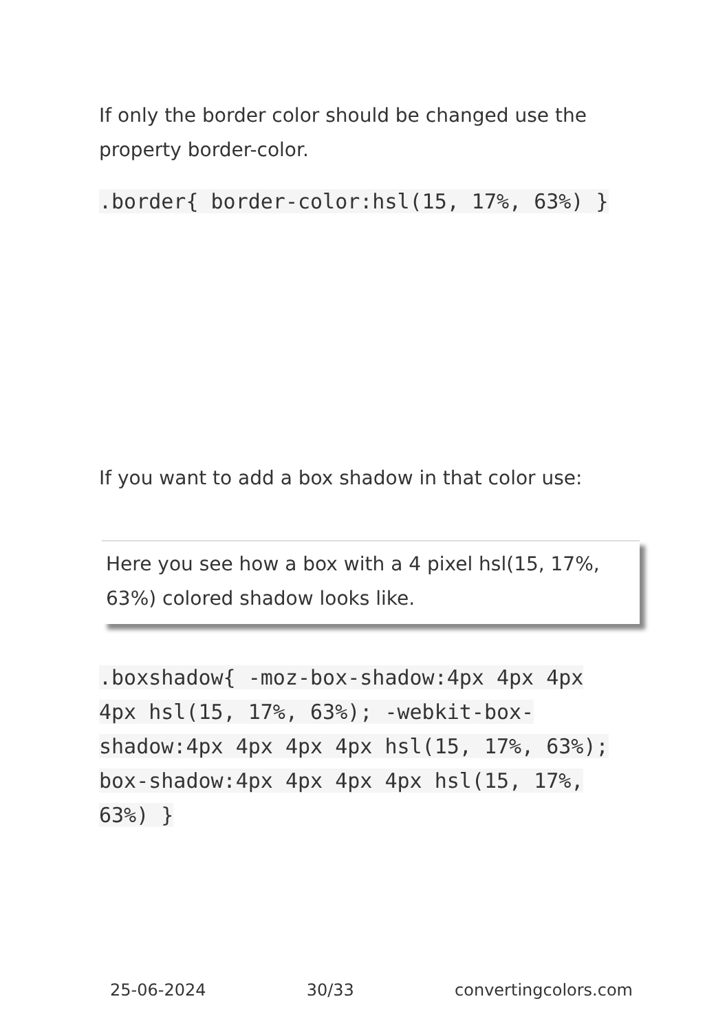If only the border color should be changed use the property border-color.
.border{ border-color:hsl(15, 17%, 63%) }
If you want to add a box shadow in that color use:
Here you see how a box with a 4 pixel hsl(15, 17%, 63%) colored shadow looks like.
.boxshadow{ -moz-box-shadow:4px 4px 4px 4px hsl(15, 17%, 63%); -webkit-box-shadow:4px 4px 4px 4px hsl(15, 17%, 63%); box-shadow:4px 4px 4px 4px hsl(15, 17%, 63%) }
25-06-2024 30/33 convertingcolors.com